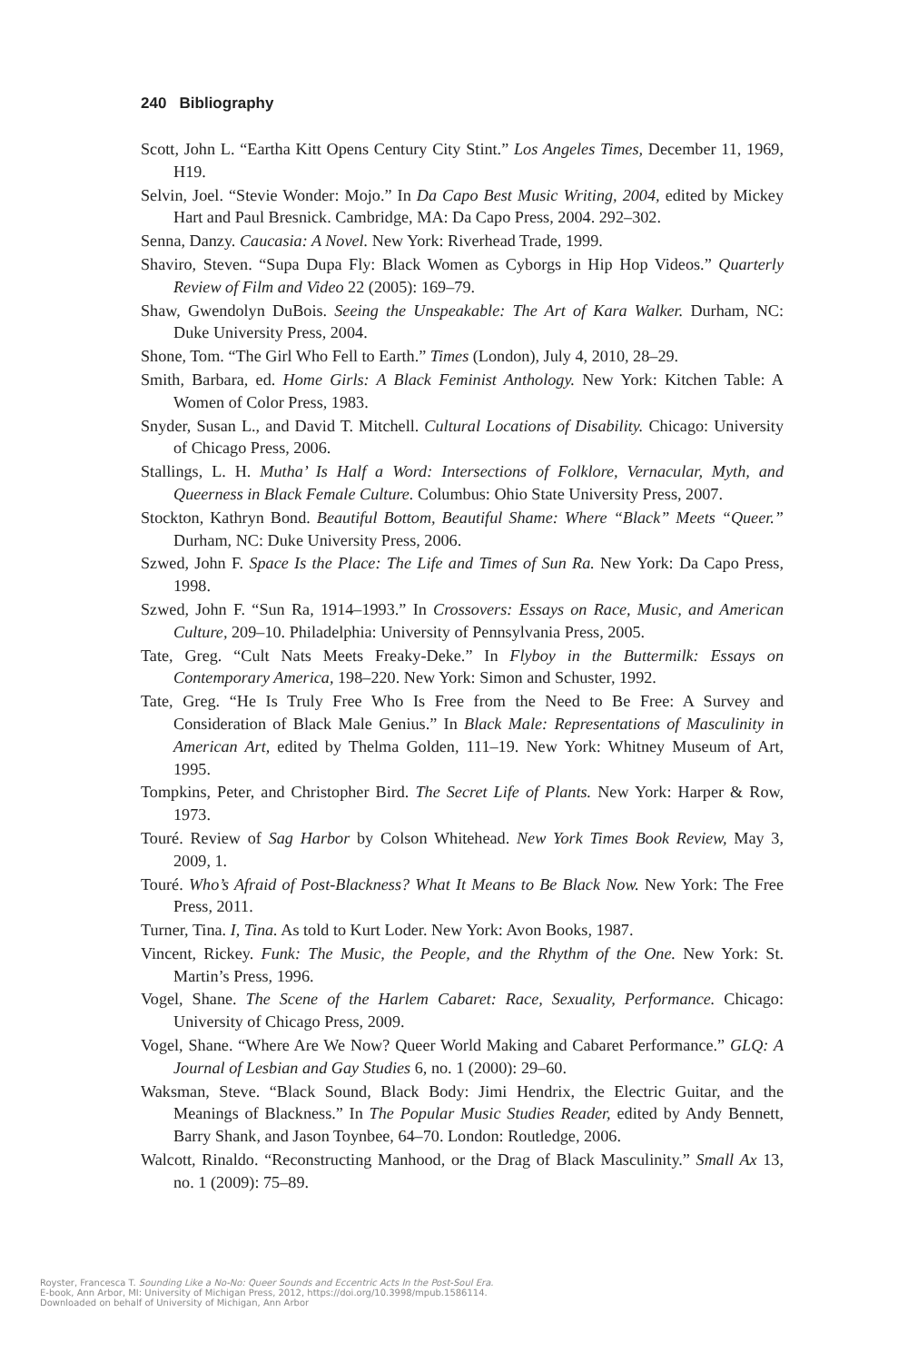240 Bibliography
Scott, John L. “Eartha Kitt Opens Century City Stint.” Los Angeles Times, December 11, 1969, H19.
Selvin, Joel. “Stevie Wonder: Mojo.” In Da Capo Best Music Writing, 2004, edited by Mickey Hart and Paul Bresnick. Cambridge, MA: Da Capo Press, 2004. 292–302.
Senna, Danzy. Caucasia: A Novel. New York: Riverhead Trade, 1999.
Shaviro, Steven. “Supa Dupa Fly: Black Women as Cyborgs in Hip Hop Videos.” Quarterly Review of Film and Video 22 (2005): 169–79.
Shaw, Gwendolyn DuBois. Seeing the Unspeakable: The Art of Kara Walker. Durham, NC: Duke University Press, 2004.
Shone, Tom. “The Girl Who Fell to Earth.” Times (London), July 4, 2010, 28–29.
Smith, Barbara, ed. Home Girls: A Black Feminist Anthology. New York: Kitchen Table: A Women of Color Press, 1983.
Snyder, Susan L., and David T. Mitchell. Cultural Locations of Disability. Chicago: University of Chicago Press, 2006.
Stallings, L. H. Mutha’ Is Half a Word: Intersections of Folklore, Vernacular, Myth, and Queerness in Black Female Culture. Columbus: Ohio State University Press, 2007.
Stockton, Kathryn Bond. Beautiful Bottom, Beautiful Shame: Where “Black” Meets “Queer.” Durham, NC: Duke University Press, 2006.
Szwed, John F. Space Is the Place: The Life and Times of Sun Ra. New York: Da Capo Press, 1998.
Szwed, John F. “Sun Ra, 1914–1993.” In Crossovers: Essays on Race, Music, and American Culture, 209–10. Philadelphia: University of Pennsylvania Press, 2005.
Tate, Greg. “Cult Nats Meets Freaky-Deke.” In Flyboy in the Buttermilk: Essays on Contemporary America, 198–220. New York: Simon and Schuster, 1992.
Tate, Greg. “He Is Truly Free Who Is Free from the Need to Be Free: A Survey and Consideration of Black Male Genius.” In Black Male: Representations of Masculinity in American Art, edited by Thelma Golden, 111–19. New York: Whitney Museum of Art, 1995.
Tompkins, Peter, and Christopher Bird. The Secret Life of Plants. New York: Harper & Row, 1973.
Touré. Review of Sag Harbor by Colson Whitehead. New York Times Book Review, May 3, 2009, 1.
Touré. Who’s Afraid of Post-Blackness? What It Means to Be Black Now. New York: The Free Press, 2011.
Turner, Tina. I, Tina. As told to Kurt Loder. New York: Avon Books, 1987.
Vincent, Rickey. Funk: The Music, the People, and the Rhythm of the One. New York: St. Martin’s Press, 1996.
Vogel, Shane. The Scene of the Harlem Cabaret: Race, Sexuality, Performance. Chicago: University of Chicago Press, 2009.
Vogel, Shane. “Where Are We Now? Queer World Making and Cabaret Performance.” GLQ: A Journal of Lesbian and Gay Studies 6, no. 1 (2000): 29–60.
Waksman, Steve. “Black Sound, Black Body: Jimi Hendrix, the Electric Guitar, and the Meanings of Blackness.” In The Popular Music Studies Reader, edited by Andy Bennett, Barry Shank, and Jason Toynbee, 64–70. London: Routledge, 2006.
Walcott, Rinaldo. “Reconstructing Manhood, or the Drag of Black Masculinity.” Small Ax 13, no. 1 (2009): 75–89.
Royster, Francesca T. Sounding Like a No-No: Queer Sounds and Eccentric Acts In the Post-Soul Era.
E-book, Ann Arbor, MI: University of Michigan Press, 2012, https://doi.org/10.3998/mpub.1586114.
Downloaded on behalf of University of Michigan, Ann Arbor